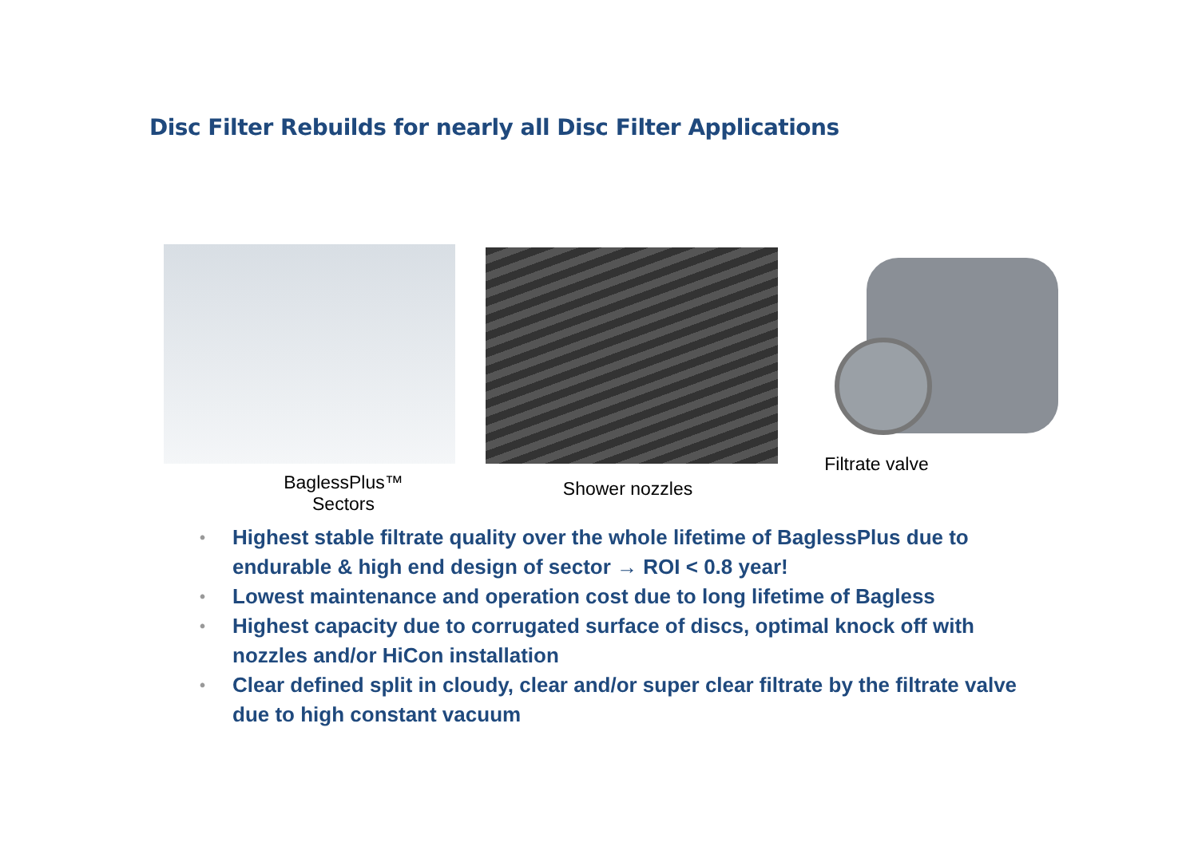Disc Filter Rebuilds for nearly all Disc Filter Applications
BaglessPlus™
Sectors
Shower nozzles Filtrate valve
• Highest stable filtrate quality over the whole lifetime of BaglessPlus due to endurable & high end design of sector → ROI < 0.8 year!
• Lowest maintenance and operation cost due to long lifetime of Bagless
• Highest capacity due to corrugated surface of discs, optimal knock off with nozzles and/or HiCon installation
• Clear defined split in cloudy, clear and/or super clear filtrate by the filtrate valve due to high constant vacuum